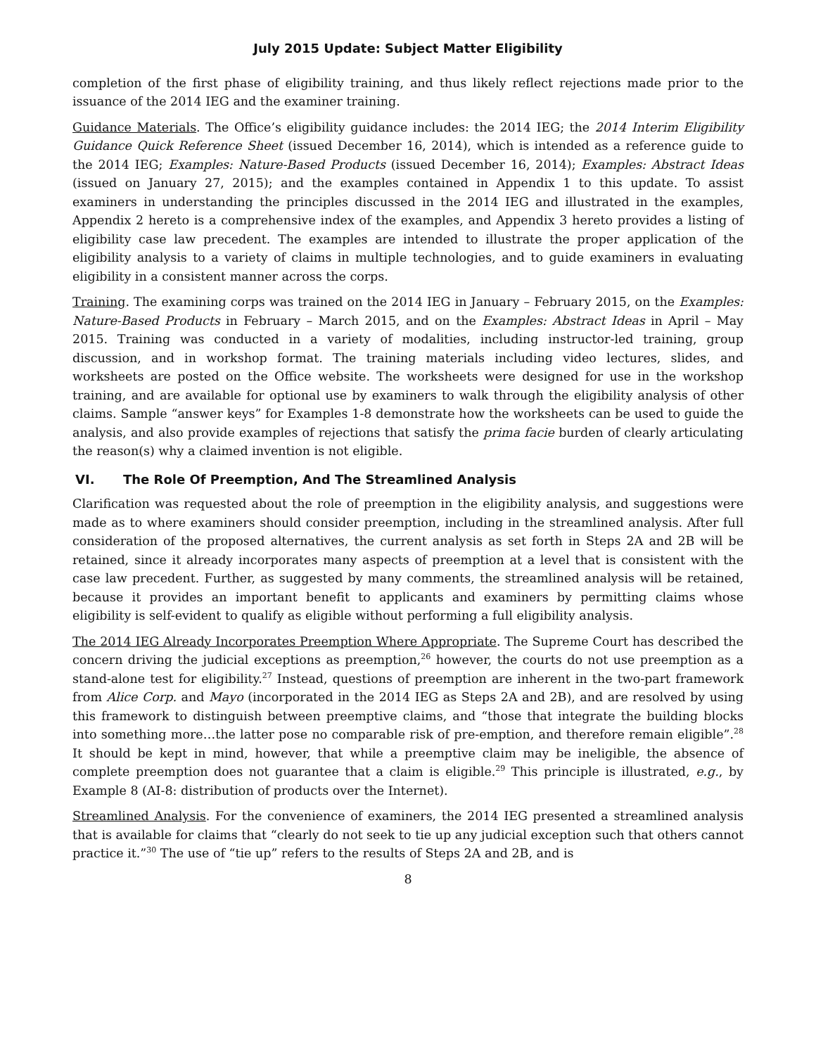July 2015 Update: Subject Matter Eligibility
completion of the first phase of eligibility training, and thus likely reflect rejections made prior to the issuance of the 2014 IEG and the examiner training.
Guidance Materials. The Office’s eligibility guidance includes: the 2014 IEG; the 2014 Interim Eligibility Guidance Quick Reference Sheet (issued December 16, 2014), which is intended as a reference guide to the 2014 IEG; Examples: Nature-Based Products (issued December 16, 2014); Examples: Abstract Ideas (issued on January 27, 2015); and the examples contained in Appendix 1 to this update. To assist examiners in understanding the principles discussed in the 2014 IEG and illustrated in the examples, Appendix 2 hereto is a comprehensive index of the examples, and Appendix 3 hereto provides a listing of eligibility case law precedent. The examples are intended to illustrate the proper application of the eligibility analysis to a variety of claims in multiple technologies, and to guide examiners in evaluating eligibility in a consistent manner across the corps.
Training. The examining corps was trained on the 2014 IEG in January – February 2015, on the Examples: Nature-Based Products in February – March 2015, and on the Examples: Abstract Ideas in April – May 2015. Training was conducted in a variety of modalities, including instructor-led training, group discussion, and in workshop format. The training materials including video lectures, slides, and worksheets are posted on the Office website. The worksheets were designed for use in the workshop training, and are available for optional use by examiners to walk through the eligibility analysis of other claims. Sample “answer keys” for Examples 1-8 demonstrate how the worksheets can be used to guide the analysis, and also provide examples of rejections that satisfy the prima facie burden of clearly articulating the reason(s) why a claimed invention is not eligible.
VI. The Role Of Preemption, And The Streamlined Analysis
Clarification was requested about the role of preemption in the eligibility analysis, and suggestions were made as to where examiners should consider preemption, including in the streamlined analysis. After full consideration of the proposed alternatives, the current analysis as set forth in Steps 2A and 2B will be retained, since it already incorporates many aspects of preemption at a level that is consistent with the case law precedent. Further, as suggested by many comments, the streamlined analysis will be retained, because it provides an important benefit to applicants and examiners by permitting claims whose eligibility is self-evident to qualify as eligible without performing a full eligibility analysis.
The 2014 IEG Already Incorporates Preemption Where Appropriate. The Supreme Court has described the concern driving the judicial exceptions as preemption,<sup>26</sup> however, the courts do not use preemption as a stand-alone test for eligibility.<sup>27</sup> Instead, questions of preemption are inherent in the two-part framework from Alice Corp. and Mayo (incorporated in the 2014 IEG as Steps 2A and 2B), and are resolved by using this framework to distinguish between preemptive claims, and “those that integrate the building blocks into something more…the latter pose no comparable risk of pre-emption, and therefore remain eligible”.<sup>28</sup> It should be kept in mind, however, that while a preemptive claim may be ineligible, the absence of complete preemption does not guarantee that a claim is eligible.<sup>29</sup> This principle is illustrated, e.g., by Example 8 (AI-8: distribution of products over the Internet).
Streamlined Analysis. For the convenience of examiners, the 2014 IEG presented a streamlined analysis that is available for claims that “clearly do not seek to tie up any judicial exception such that others cannot practice it.”<sup>30</sup> The use of “tie up” refers to the results of Steps 2A and 2B, and is
8